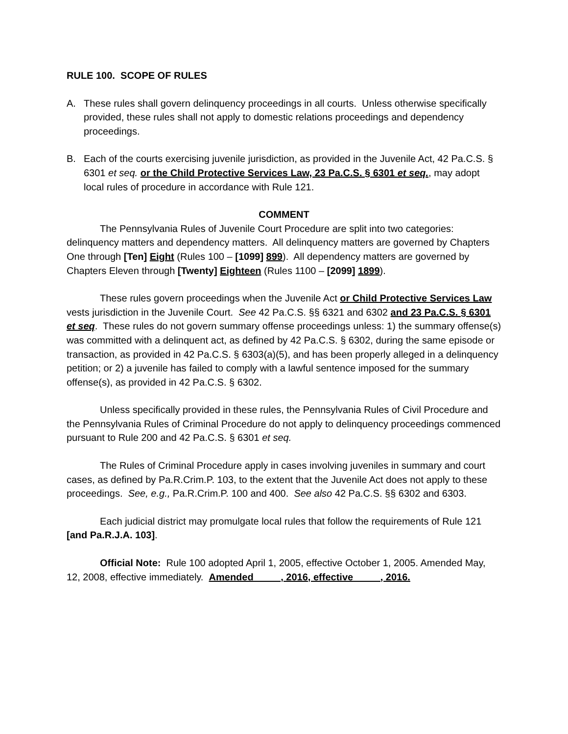RULE 100. SCOPE OF RULES
A. These rules shall govern delinquency proceedings in all courts. Unless otherwise specifically provided, these rules shall not apply to domestic relations proceedings and dependency proceedings.
B. Each of the courts exercising juvenile jurisdiction, as provided in the Juvenile Act, 42 Pa.C.S. § 6301 et seq. or the Child Protective Services Law, 23 Pa.C.S. § 6301 et seq., may adopt local rules of procedure in accordance with Rule 121.
COMMENT
The Pennsylvania Rules of Juvenile Court Procedure are split into two categories: delinquency matters and dependency matters. All delinquency matters are governed by Chapters One through [Ten] Eight (Rules 100 – [1099] 899). All dependency matters are governed by Chapters Eleven through [Twenty] Eighteen (Rules 1100 – [2099] 1899).
These rules govern proceedings when the Juvenile Act or Child Protective Services Law vests jurisdiction in the Juvenile Court. See 42 Pa.C.S. §§ 6321 and 6302 and 23 Pa.C.S. § 6301 et seq. These rules do not govern summary offense proceedings unless: 1) the summary offense(s) was committed with a delinquent act, as defined by 42 Pa.C.S. § 6302, during the same episode or transaction, as provided in 42 Pa.C.S. § 6303(a)(5), and has been properly alleged in a delinquency petition; or 2) a juvenile has failed to comply with a lawful sentence imposed for the summary offense(s), as provided in 42 Pa.C.S. § 6302.
Unless specifically provided in these rules, the Pennsylvania Rules of Civil Procedure and the Pennsylvania Rules of Criminal Procedure do not apply to delinquency proceedings commenced pursuant to Rule 200 and 42 Pa.C.S. § 6301 et seq.
The Rules of Criminal Procedure apply in cases involving juveniles in summary and court cases, as defined by Pa.R.Crim.P. 103, to the extent that the Juvenile Act does not apply to these proceedings. See, e.g., Pa.R.Crim.P. 100 and 400. See also 42 Pa.C.S. §§ 6302 and 6303.
Each judicial district may promulgate local rules that follow the requirements of Rule 121 [and Pa.R.J.A. 103].
Official Note: Rule 100 adopted April 1, 2005, effective October 1, 2005. Amended May, 12, 2008, effective immediately. Amended __ __, 2016, effective __ __, 2016.